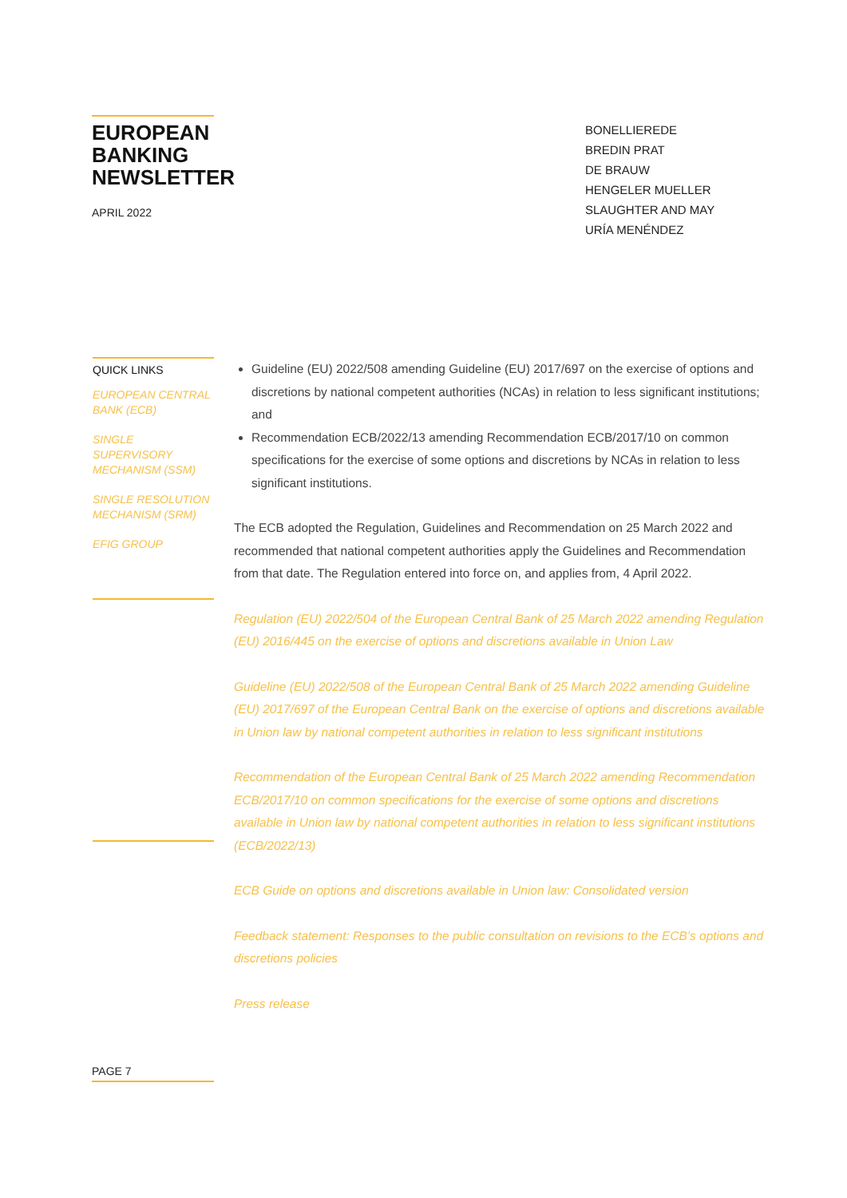EUROPEAN BANKING NEWSLETTER
APRIL 2022
BONELLIEREDE
BREDIN PRAT
DE BRAUW
HENGELER MUELLER
SLAUGHTER AND MAY
URÍA MENÉNDEZ
QUICK LINKS
EUROPEAN CENTRAL BANK (ECB)
SINGLE SUPERVISORY MECHANISM (SSM)
SINGLE RESOLUTION MECHANISM (SRM)
EFIG GROUP
Guideline (EU) 2022/508 amending Guideline (EU) 2017/697 on the exercise of options and discretions by national competent authorities (NCAs) in relation to less significant institutions; and
Recommendation ECB/2022/13 amending Recommendation ECB/2017/10 on common specifications for the exercise of some options and discretions by NCAs in relation to less significant institutions.
The ECB adopted the Regulation, Guidelines and Recommendation on 25 March 2022 and recommended that national competent authorities apply the Guidelines and Recommendation from that date. The Regulation entered into force on, and applies from, 4 April 2022.
Regulation (EU) 2022/504 of the European Central Bank of 25 March 2022 amending Regulation (EU) 2016/445 on the exercise of options and discretions available in Union Law
Guideline (EU) 2022/508 of the European Central Bank of 25 March 2022 amending Guideline (EU) 2017/697 of the European Central Bank on the exercise of options and discretions available in Union law by national competent authorities in relation to less significant institutions
Recommendation of the European Central Bank of 25 March 2022 amending Recommendation ECB/2017/10 on common specifications for the exercise of some options and discretions available in Union law by national competent authorities in relation to less significant institutions (ECB/2022/13)
ECB Guide on options and discretions available in Union law: Consolidated version
Feedback statement: Responses to the public consultation on revisions to the ECB’s options and discretions policies
Press release
PAGE 7